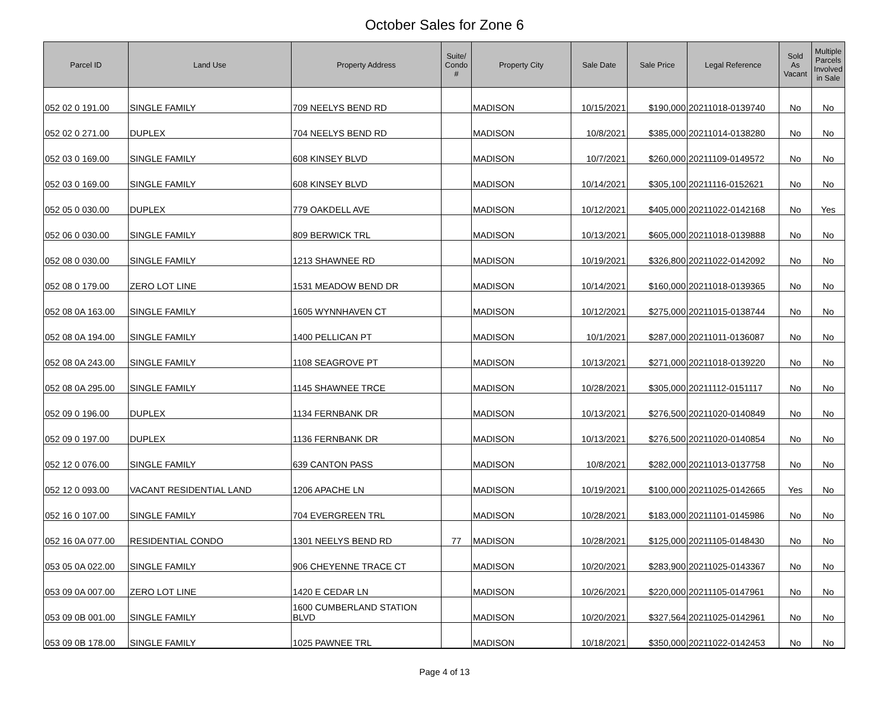October Sales for Zone 6
| Parcel ID | Land Use | Property Address | Suite/ Condo # | Property City | Sale Date | Sale Price | Legal Reference | Sold As Vacant | Multiple Parcels Involved in Sale |
| --- | --- | --- | --- | --- | --- | --- | --- | --- | --- |
| 052 02 0 191.00 | SINGLE FAMILY | 709 NEELYS BEND RD | | MADISON | 10/15/2021 | $190,000 | 20211018-0139740 | No | No |
| 052 02 0 271.00 | DUPLEX | 704 NEELYS BEND RD | | MADISON | 10/8/2021 | $385,000 | 20211014-0138280 | No | No |
| 052 03 0 169.00 | SINGLE FAMILY | 608 KINSEY BLVD | | MADISON | 10/7/2021 | $260,000 | 20211109-0149572 | No | No |
| 052 03 0 169.00 | SINGLE FAMILY | 608 KINSEY BLVD | | MADISON | 10/14/2021 | $305,100 | 20211116-0152621 | No | No |
| 052 05 0 030.00 | DUPLEX | 779 OAKDELL AVE | | MADISON | 10/12/2021 | $405,000 | 20211022-0142168 | No | Yes |
| 052 06 0 030.00 | SINGLE FAMILY | 809 BERWICK TRL | | MADISON | 10/13/2021 | $605,000 | 20211018-0139888 | No | No |
| 052 08 0 030.00 | SINGLE FAMILY | 1213 SHAWNEE RD | | MADISON | 10/19/2021 | $326,800 | 20211022-0142092 | No | No |
| 052 08 0 179.00 | ZERO LOT LINE | 1531 MEADOW BEND DR | | MADISON | 10/14/2021 | $160,000 | 20211018-0139365 | No | No |
| 052 08 0A 163.00 | SINGLE FAMILY | 1605 WYNNHAVEN CT | | MADISON | 10/12/2021 | $275,000 | 20211015-0138744 | No | No |
| 052 08 0A 194.00 | SINGLE FAMILY | 1400 PELLICAN PT | | MADISON | 10/1/2021 | $287,000 | 20211011-0136087 | No | No |
| 052 08 0A 243.00 | SINGLE FAMILY | 1108 SEAGROVE PT | | MADISON | 10/13/2021 | $271,000 | 20211018-0139220 | No | No |
| 052 08 0A 295.00 | SINGLE FAMILY | 1145 SHAWNEE TRCE | | MADISON | 10/28/2021 | $305,000 | 20211112-0151117 | No | No |
| 052 09 0 196.00 | DUPLEX | 1134 FERNBANK DR | | MADISON | 10/13/2021 | $276,500 | 20211020-0140849 | No | No |
| 052 09 0 197.00 | DUPLEX | 1136 FERNBANK DR | | MADISON | 10/13/2021 | $276,500 | 20211020-0140854 | No | No |
| 052 12 0 076.00 | SINGLE FAMILY | 639 CANTON PASS | | MADISON | 10/8/2021 | $282,000 | 20211013-0137758 | No | No |
| 052 12 0 093.00 | VACANT RESIDENTIAL LAND | 1206 APACHE LN | | MADISON | 10/19/2021 | $100,000 | 20211025-0142665 | Yes | No |
| 052 16 0 107.00 | SINGLE FAMILY | 704 EVERGREEN TRL | | MADISON | 10/28/2021 | $183,000 | 20211101-0145986 | No | No |
| 052 16 0A 077.00 | RESIDENTIAL CONDO | 1301 NEELYS BEND RD | 77 | MADISON | 10/28/2021 | $125,000 | 20211105-0148430 | No | No |
| 053 05 0A 022.00 | SINGLE FAMILY | 906 CHEYENNE TRACE CT | | MADISON | 10/20/2021 | $283,900 | 20211025-0143367 | No | No |
| 053 09 0A 007.00 | ZERO LOT LINE | 1420 E CEDAR LN | | MADISON | 10/26/2021 | $220,000 | 20211105-0147961 | No | No |
| 053 09 0B 001.00 | SINGLE FAMILY | 1600 CUMBERLAND STATION BLVD | | MADISON | 10/20/2021 | $327,564 | 20211025-0142961 | No | No |
| 053 09 0B 178.00 | SINGLE FAMILY | 1025 PAWNEE TRL | | MADISON | 10/18/2021 | $350,000 | 20211022-0142453 | No | No |
Page 4 of 13